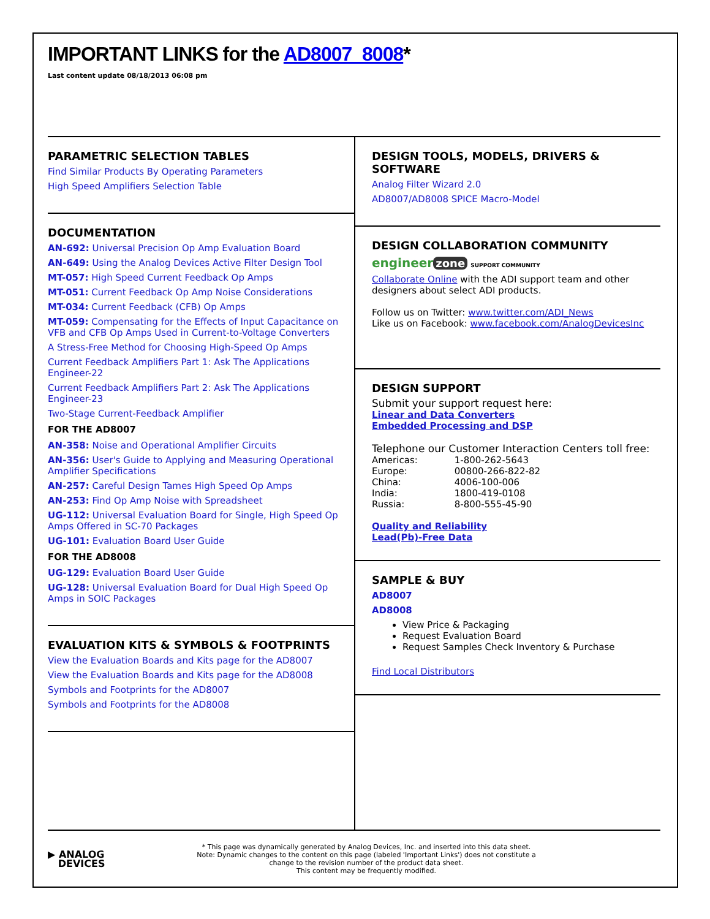IMPORTANT LINKS for the AD8007_8008*
Last content update 08/18/2013 06:08 pm
PARAMETRIC SELECTION TABLES
Find Similar Products By Operating Parameters
High Speed Amplifiers Selection Table
DOCUMENTATION
AN-692: Universal Precision Op Amp Evaluation Board
AN-649: Using the Analog Devices Active Filter Design Tool
MT-057: High Speed Current Feedback Op Amps
MT-051: Current Feedback Op Amp Noise Considerations
MT-034: Current Feedback (CFB) Op Amps
MT-059: Compensating for the Effects of Input Capacitance on VFB and CFB Op Amps Used in Current-to-Voltage Converters
A Stress-Free Method for Choosing High-Speed Op Amps
Current Feedback Amplifiers Part 1: Ask The Applications Engineer-22
Current Feedback Amplifiers Part 2: Ask The Applications Engineer-23
Two-Stage Current-Feedback Amplifier
FOR THE AD8007
AN-358: Noise and Operational Amplifier Circuits
AN-356: User's Guide to Applying and Measuring Operational Amplifier Specifications
AN-257: Careful Design Tames High Speed Op Amps
AN-253: Find Op Amp Noise with Spreadsheet
UG-112: Universal Evaluation Board for Single, High Speed Op Amps Offered in SC-70 Packages
UG-101: Evaluation Board User Guide
FOR THE AD8008
UG-129: Evaluation Board User Guide
UG-128: Universal Evaluation Board for Dual High Speed Op Amps in SOIC Packages
EVALUATION KITS & SYMBOLS & FOOTPRINTS
View the Evaluation Boards and Kits page for the AD8007
View the Evaluation Boards and Kits page for the AD8008
Symbols and Footprints for the AD8007
Symbols and Footprints for the AD8008
DESIGN TOOLS, MODELS, DRIVERS & SOFTWARE
Analog Filter Wizard 2.0
AD8007/AD8008 SPICE Macro-Model
DESIGN COLLABORATION COMMUNITY
engineer zone SUPPORT COMMUNITY
Collaborate Online with the ADI support team and other designers about select ADI products.
Follow us on Twitter: www.twitter.com/ADI_News
Like us on Facebook: www.facebook.com/AnalogDevicesInc
DESIGN SUPPORT
Submit your support request here:
Linear and Data Converters
Embedded Processing and DSP
Telephone our Customer Interaction Centers toll free:
| Americas: | 1-800-262-5643 |
| Europe: | 00800-266-822-82 |
| China: | 4006-100-006 |
| India: | 1800-419-0108 |
| Russia: | 8-800-555-45-90 |
Quality and Reliability
Lead(Pb)-Free Data
SAMPLE & BUY
AD8007
AD8008
View Price & Packaging
Request Evaluation Board
Request Samples Check Inventory & Purchase
Find Local Distributors
▶ ANALOG
DEVICES
* This page was dynamically generated by Analog Devices, Inc. and inserted into this data sheet.
Note: Dynamic changes to the content on this page (labeled 'Important Links') does not constitute a change to the revision number of the product data sheet.
This content may be frequently modified.